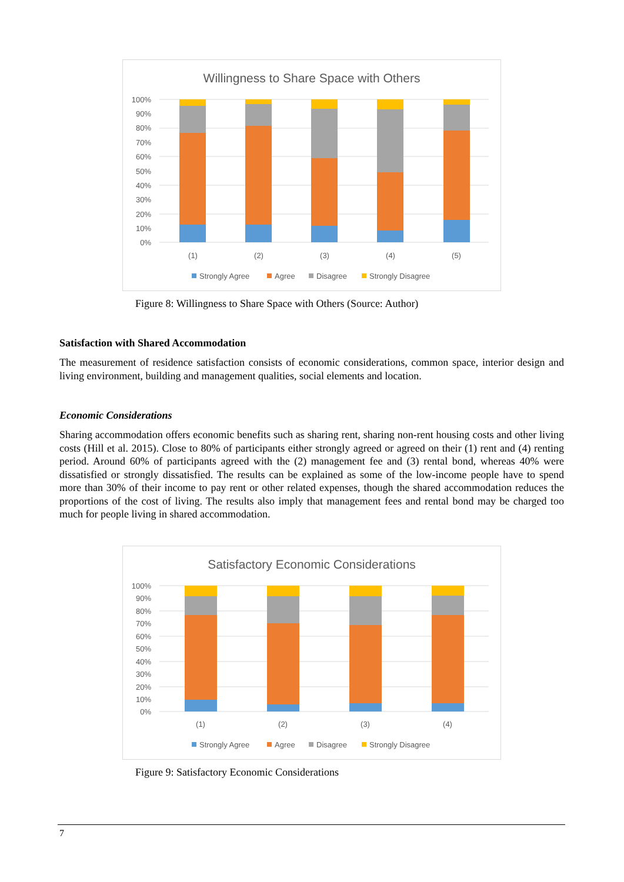Willingness to Share Space with Others
100%
90%
80%
70%
60%
50%
40%
30%
20%
10%
0%
(1)
(2)
(3)
(4)
(5)
Strongly Agree
Agree
Disagree
Strongly Disagree
Figure 8: Willingness to Share Space with Others (Source: Author)
Satisfaction with Shared Accommodation
The measurement of residence satisfaction consists of economic considerations, common space, interior design and living environment, building and management qualities, social elements and location.
Economic Considerations
Sharing accommodation offers economic benefits such as sharing rent, sharing non-rent housing costs and other living costs (Hill et al. 2015). Close to 80% of participants either strongly agreed or agreed on their (1) rent and (4) renting period. Around 60% of participants agreed with the (2) management fee and (3) rental bond, whereas 40% were dissatisfied or strongly dissatisfied. The results can be explained as some of the low-income people have to spend more than 30% of their income to pay rent or other related expenses, though the shared accommodation reduces the proportions of the cost of living. The results also imply that management fees and rental bond may be charged too much for people living in shared accommodation.
Satisfactory Economic Considerations
100%
90%
80%
70%
60%
50%
40%
30%
20%
10%
0%
(1)
(2)
(3)
(4)
Strongly Agree
Agree
Disagree
Strongly Disagree
Figure 9: Satisfactory Economic Considerations
7